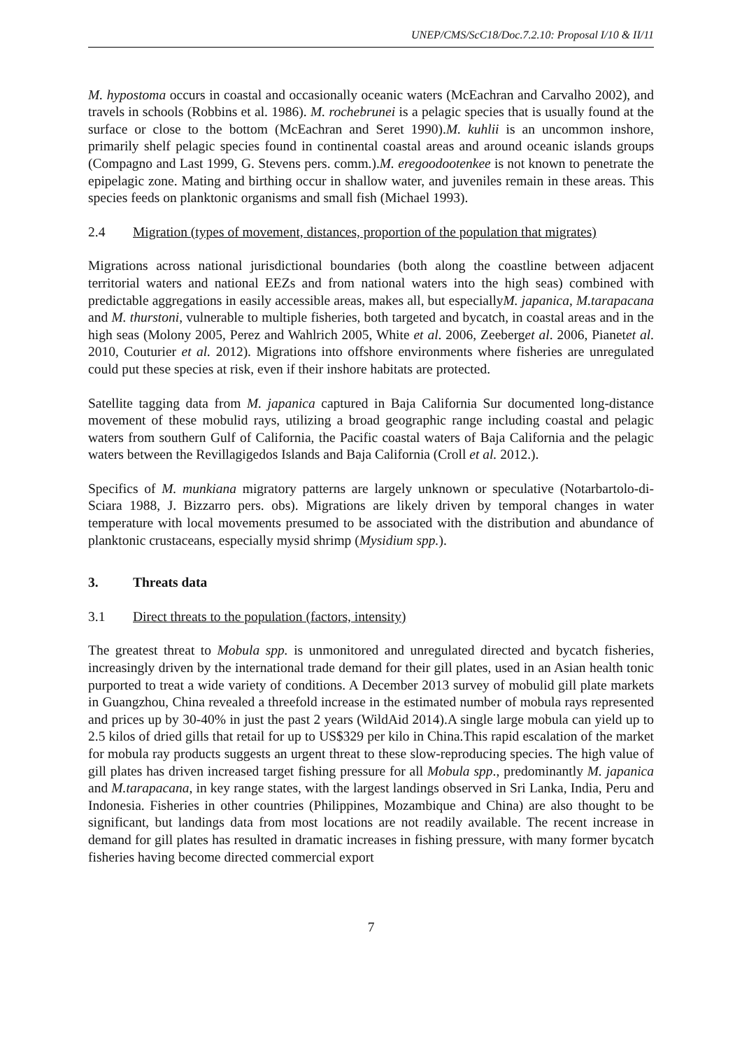UNEP/CMS/ScC18/Doc.7.2.10: Proposal I/10 & II/11
M. hypostoma occurs in coastal and occasionally oceanic waters (McEachran and Carvalho 2002), and travels in schools (Robbins et al. 1986). M. rochebrunei is a pelagic species that is usually found at the surface or close to the bottom (McEachran and Seret 1990).M. kuhlii is an uncommon inshore, primarily shelf pelagic species found in continental coastal areas and around oceanic islands groups (Compagno and Last 1999, G. Stevens pers. comm.).M. eregoodootenkee is not known to penetrate the epipelagic zone. Mating and birthing occur in shallow water, and juveniles remain in these areas. This species feeds on planktonic organisms and small fish (Michael 1993).
2.4 Migration (types of movement, distances, proportion of the population that migrates)
Migrations across national jurisdictional boundaries (both along the coastline between adjacent territorial waters and national EEZs and from national waters into the high seas) combined with predictable aggregations in easily accessible areas, makes all, but especiallyM. japanica, M.tarapacana and M. thurstoni, vulnerable to multiple fisheries, both targeted and bycatch, in coastal areas and in the high seas (Molony 2005, Perez and Wahlrich 2005, White et al. 2006, Zeeberget al. 2006, Pianetet al. 2010, Couturier et al. 2012). Migrations into offshore environments where fisheries are unregulated could put these species at risk, even if their inshore habitats are protected.
Satellite tagging data from M. japanica captured in Baja California Sur documented long-distance movement of these mobulid rays, utilizing a broad geographic range including coastal and pelagic waters from southern Gulf of California, the Pacific coastal waters of Baja California and the pelagic waters between the Revillagigedos Islands and Baja California (Croll et al. 2012.).
Specifics of M. munkiana migratory patterns are largely unknown or speculative (Notarbartolo-di-Sciara 1988, J. Bizzarro pers. obs). Migrations are likely driven by temporal changes in water temperature with local movements presumed to be associated with the distribution and abundance of planktonic crustaceans, especially mysid shrimp (Mysidium spp.).
3. Threats data
3.1 Direct threats to the population (factors, intensity)
The greatest threat to Mobula spp. is unmonitored and unregulated directed and bycatch fisheries, increasingly driven by the international trade demand for their gill plates, used in an Asian health tonic purported to treat a wide variety of conditions. A December 2013 survey of mobulid gill plate markets in Guangzhou, China revealed a threefold increase in the estimated number of mobula rays represented and prices up by 30-40% in just the past 2 years (WildAid 2014).A single large mobula can yield up to 2.5 kilos of dried gills that retail for up to US$329 per kilo in China.This rapid escalation of the market for mobula ray products suggests an urgent threat to these slow-reproducing species. The high value of gill plates has driven increased target fishing pressure for all Mobula spp., predominantly M. japanica and M.tarapacana, in key range states, with the largest landings observed in Sri Lanka, India, Peru and Indonesia. Fisheries in other countries (Philippines, Mozambique and China) are also thought to be significant, but landings data from most locations are not readily available. The recent increase in demand for gill plates has resulted in dramatic increases in fishing pressure, with many former bycatch fisheries having become directed commercial export
7